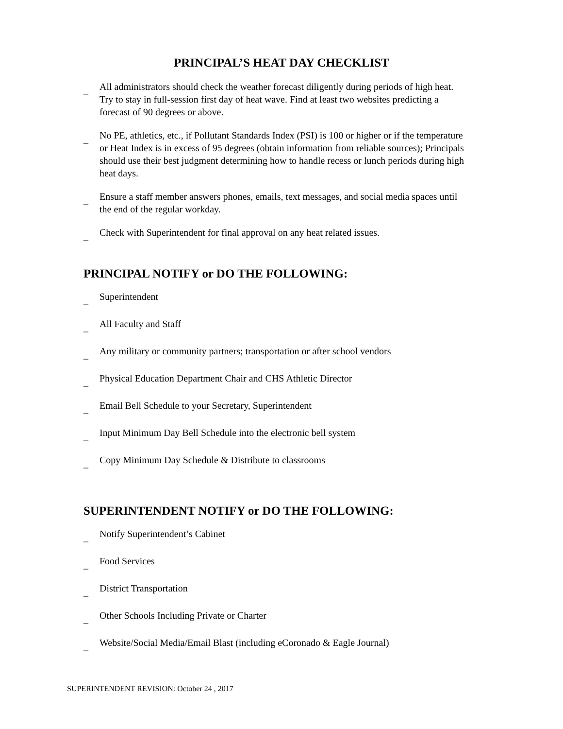PRINCIPAL’S HEAT DAY CHECKLIST
_ All administrators should check the weather forecast diligently during periods of high heat. Try to stay in full-session first day of heat wave. Find at least two websites predicting a forecast of 90 degrees or above.
_ No PE, athletics, etc., if Pollutant Standards Index (PSI) is 100 or higher or if the temperature or Heat Index is in excess of 95 degrees (obtain information from reliable sources); Principals should use their best judgment determining how to handle recess or lunch periods during high heat days.
_ Ensure a staff member answers phones, emails, text messages, and social media spaces until the end of the regular workday.
_ Check with Superintendent for final approval on any heat related issues.
PRINCIPAL NOTIFY or DO THE FOLLOWING:
_ Superintendent
_ All Faculty and Staff
_ Any military or community partners; transportation or after school vendors
_ Physical Education Department Chair and CHS Athletic Director
_ Email Bell Schedule to your Secretary, Superintendent
_ Input Minimum Day Bell Schedule into the electronic bell system
_ Copy Minimum Day Schedule & Distribute to classrooms
SUPERINTENDENT NOTIFY or DO THE FOLLOWING:
_ Notify Superintendent’s Cabinet
_ Food Services
_ District Transportation
_ Other Schools Including Private or Charter
_ Website/Social Media/Email Blast (including eCoronado & Eagle Journal)
SUPERINTENDENT REVISION: October 24 , 2017